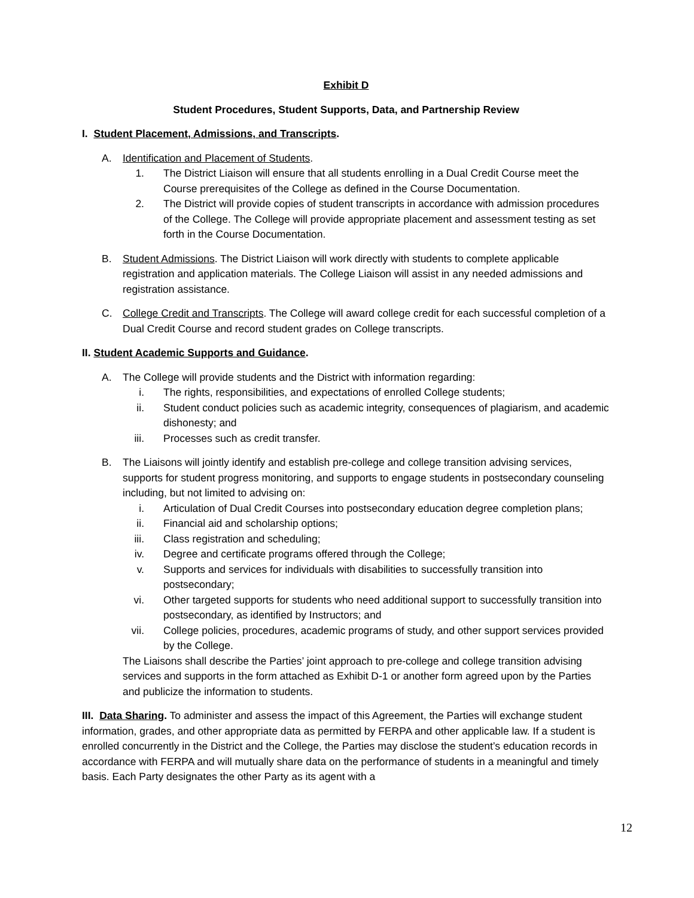Exhibit D
Student Procedures, Student Supports, Data, and Partnership Review
I. Student Placement, Admissions, and Transcripts.
A. Identification and Placement of Students.
1. The District Liaison will ensure that all students enrolling in a Dual Credit Course meet the Course prerequisites of the College as defined in the Course Documentation.
2. The District will provide copies of student transcripts in accordance with admission procedures of the College. The College will provide appropriate placement and assessment testing as set forth in the Course Documentation.
B. Student Admissions. The District Liaison will work directly with students to complete applicable registration and application materials. The College Liaison will assist in any needed admissions and registration assistance.
C. College Credit and Transcripts. The College will award college credit for each successful completion of a Dual Credit Course and record student grades on College transcripts.
II. Student Academic Supports and Guidance.
A. The College will provide students and the District with information regarding:
i. The rights, responsibilities, and expectations of enrolled College students;
ii. Student conduct policies such as academic integrity, consequences of plagiarism, and academic dishonesty; and
iii. Processes such as credit transfer.
B. The Liaisons will jointly identify and establish pre-college and college transition advising services, supports for student progress monitoring, and supports to engage students in postsecondary counseling including, but not limited to advising on:
i. Articulation of Dual Credit Courses into postsecondary education degree completion plans;
ii. Financial aid and scholarship options;
iii. Class registration and scheduling;
iv. Degree and certificate programs offered through the College;
v. Supports and services for individuals with disabilities to successfully transition into postsecondary;
vi. Other targeted supports for students who need additional support to successfully transition into postsecondary, as identified by Instructors; and
vii. College policies, procedures, academic programs of study, and other support services provided by the College.
The Liaisons shall describe the Parties’ joint approach to pre-college and college transition advising services and supports in the form attached as Exhibit D-1 or another form agreed upon by the Parties and publicize the information to students.
III. Data Sharing. To administer and assess the impact of this Agreement, the Parties will exchange student information, grades, and other appropriate data as permitted by FERPA and other applicable law. If a student is enrolled concurrently in the District and the College, the Parties may disclose the student’s education records in accordance with FERPA and will mutually share data on the performance of students in a meaningful and timely basis. Each Party designates the other Party as its agent with a
12